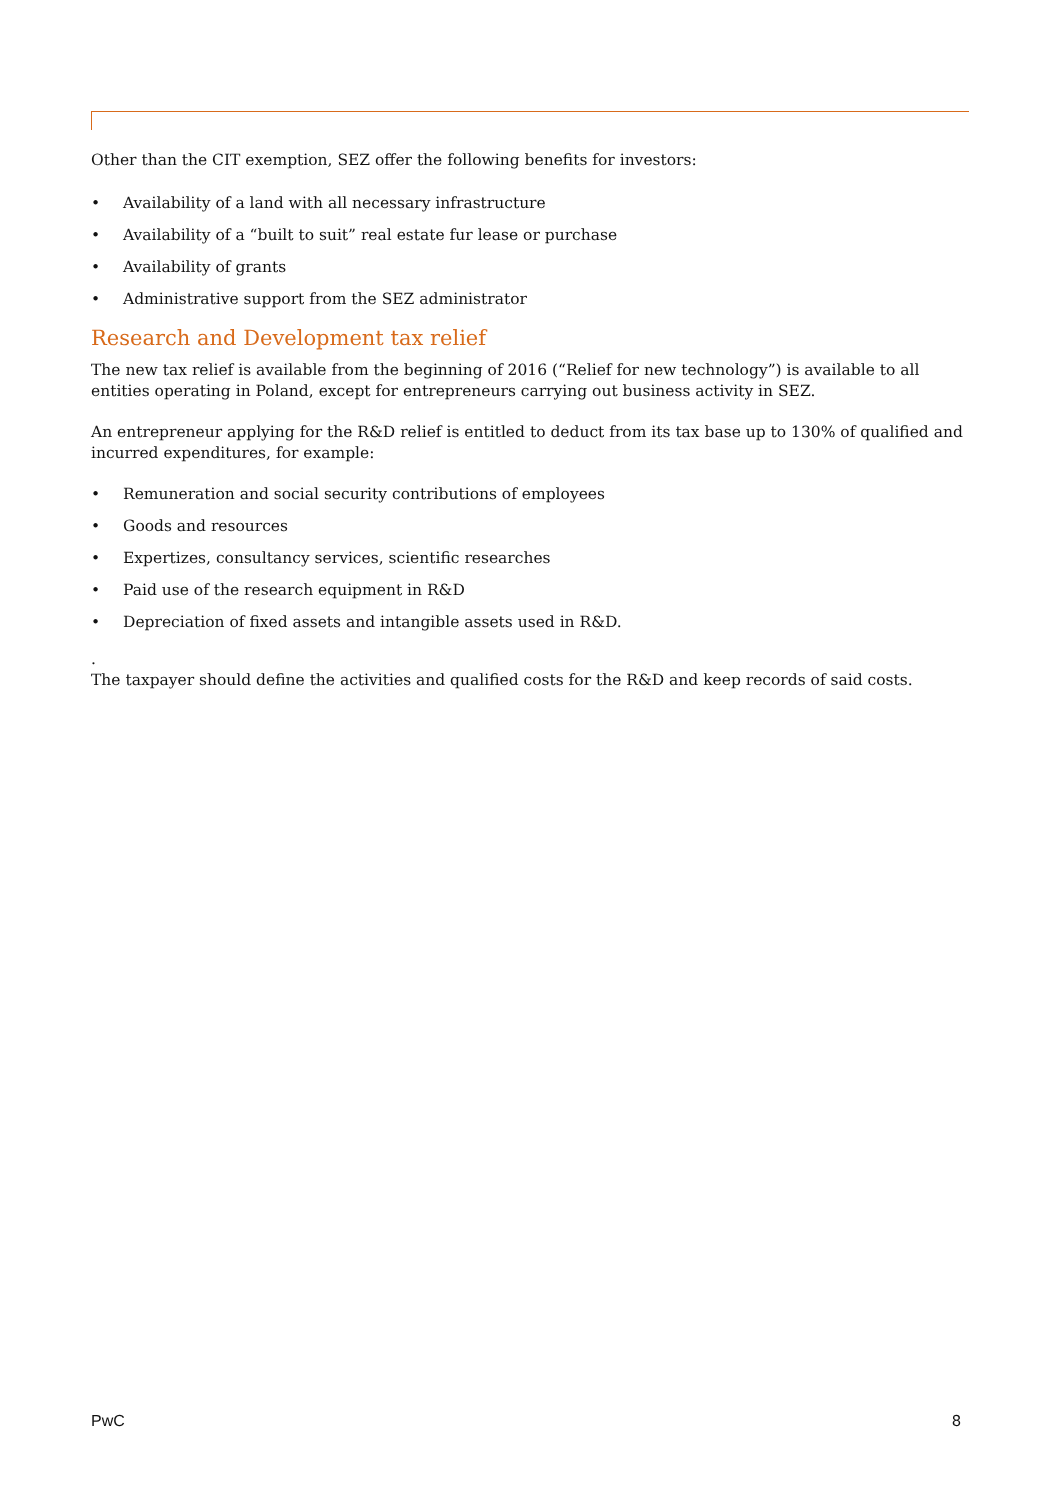Other than the CIT exemption, SEZ offer the following benefits for investors:
• Availability of a land with all necessary infrastructure
• Availability of a “built to suit” real estate fur lease or purchase
• Availability of grants
• Administrative support from the SEZ administrator
Research and Development tax relief
The new tax relief is available from the beginning of 2016 (“Relief for new technology”) is available to all entities operating in Poland, except for entrepreneurs carrying out business activity in SEZ.
An entrepreneur applying for the R&D relief is entitled to deduct from its tax base up to 130% of qualified and incurred expenditures, for example:
• Remuneration and social security contributions of employees
• Goods and resources
• Expertizes, consultancy services, scientific researches
• Paid use of the research equipment in R&D
• Depreciation of fixed assets and intangible assets used in R&D.
.
The taxpayer should define the activities and qualified costs for the R&D and keep records of said costs.
PwC 8